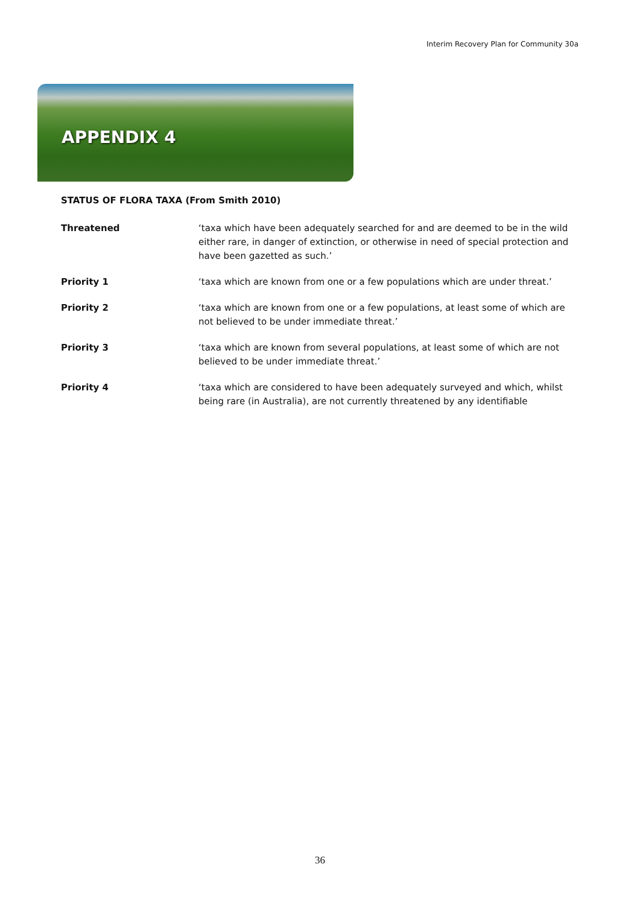Interim Recovery Plan for Community 30a
APPENDIX 4
STATUS OF FLORA TAXA (From Smith 2010)
| Threatened | ‘taxa which have been adequately searched for and are deemed to be in the wild either rare, in danger of extinction, or otherwise in need of special protection and have been gazetted as such.’ |
| Priority 1 | ‘taxa which are known from one or a few populations which are under threat.’ |
| Priority 2 | ‘taxa which are known from one or a few populations, at least some of which are not believed to be under immediate threat.’ |
| Priority 3 | ‘taxa which are known from several populations, at least some of which are not believed to be under immediate threat.’ |
| Priority 4 | ‘taxa which are considered to have been adequately surveyed and which, whilst being rare (in Australia), are not currently threatened by any identifiable |
36